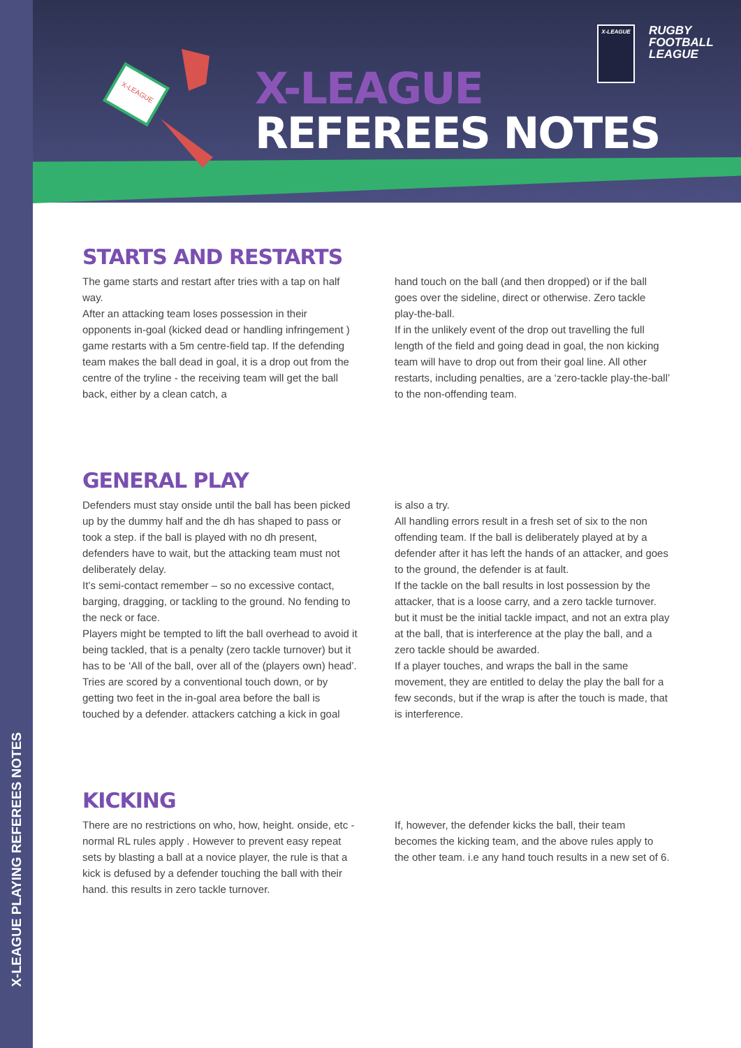X-LEAGUE PLAYING REFEREES NOTES
X-LEAGUE
X-LEAGUE
REFEREES NOTES
X-LEAGUE
RUGBY
FOOTBALL
LEAGUE
STARTS AND RESTARTS
The game starts and restart after tries with a tap on half way.
After an attacking team loses possession in their opponents in-goal (kicked dead or handling infringement ) game restarts with a 5m centre-field tap. If the defending team makes the ball dead in goal, it is a drop out from the centre of the tryline - the receiving team will get the ball back, either by a clean catch, a
hand touch on the ball (and then dropped) or if the ball goes over the sideline, direct or otherwise. Zero tackle play-the-ball.
If in the unlikely event of the drop out travelling the full length of the field and going dead in goal, the non kicking team will have to drop out from their goal line. All other restarts, including penalties, are a ‘zero-tackle play-the-ball’ to the non-offending team.
GENERAL PLAY
Defenders must stay onside until the ball has been picked up by the dummy half and the dh has shaped to pass or took a step. if the ball is played with no dh present, defenders have to wait, but the attacking team must not deliberately delay.
It’s semi-contact remember – so no excessive contact, barging, dragging, or tackling to the ground. No fending to the neck or face.
Players might be tempted to lift the ball overhead to avoid it being tackled, that is a penalty (zero tackle turnover) but it has to be ‘All of the ball, over all of the (players own) head’.
Tries are scored by a conventional touch down, or by getting two feet in the in-goal area before the ball is touched by a defender. attackers catching a kick in goal
is also a try.
All handling errors result in a fresh set of six to the non offending team. If the ball is deliberately played at by a defender after it has left the hands of an attacker, and goes to the ground, the defender is at fault.
If the tackle on the ball results in lost possession by the attacker, that is a loose carry, and a zero tackle turnover. but it must be the initial tackle impact, and not an extra play at the ball, that is interference at the play the ball, and a zero tackle should be awarded.
If a player touches, and wraps the ball in the same movement, they are entitled to delay the play the ball for a few seconds, but if the wrap is after the touch is made, that is interference.
KICKING
There are no restrictions on who, how, height. onside, etc - normal RL rules apply . However to prevent easy repeat sets by blasting a ball at a novice player, the rule is that a kick is defused by a defender touching the ball with their hand. this results in zero tackle turnover.
If, however, the defender kicks the ball, their team becomes the kicking team, and the above rules apply to the other team. i.e any hand touch results in a new set of 6.